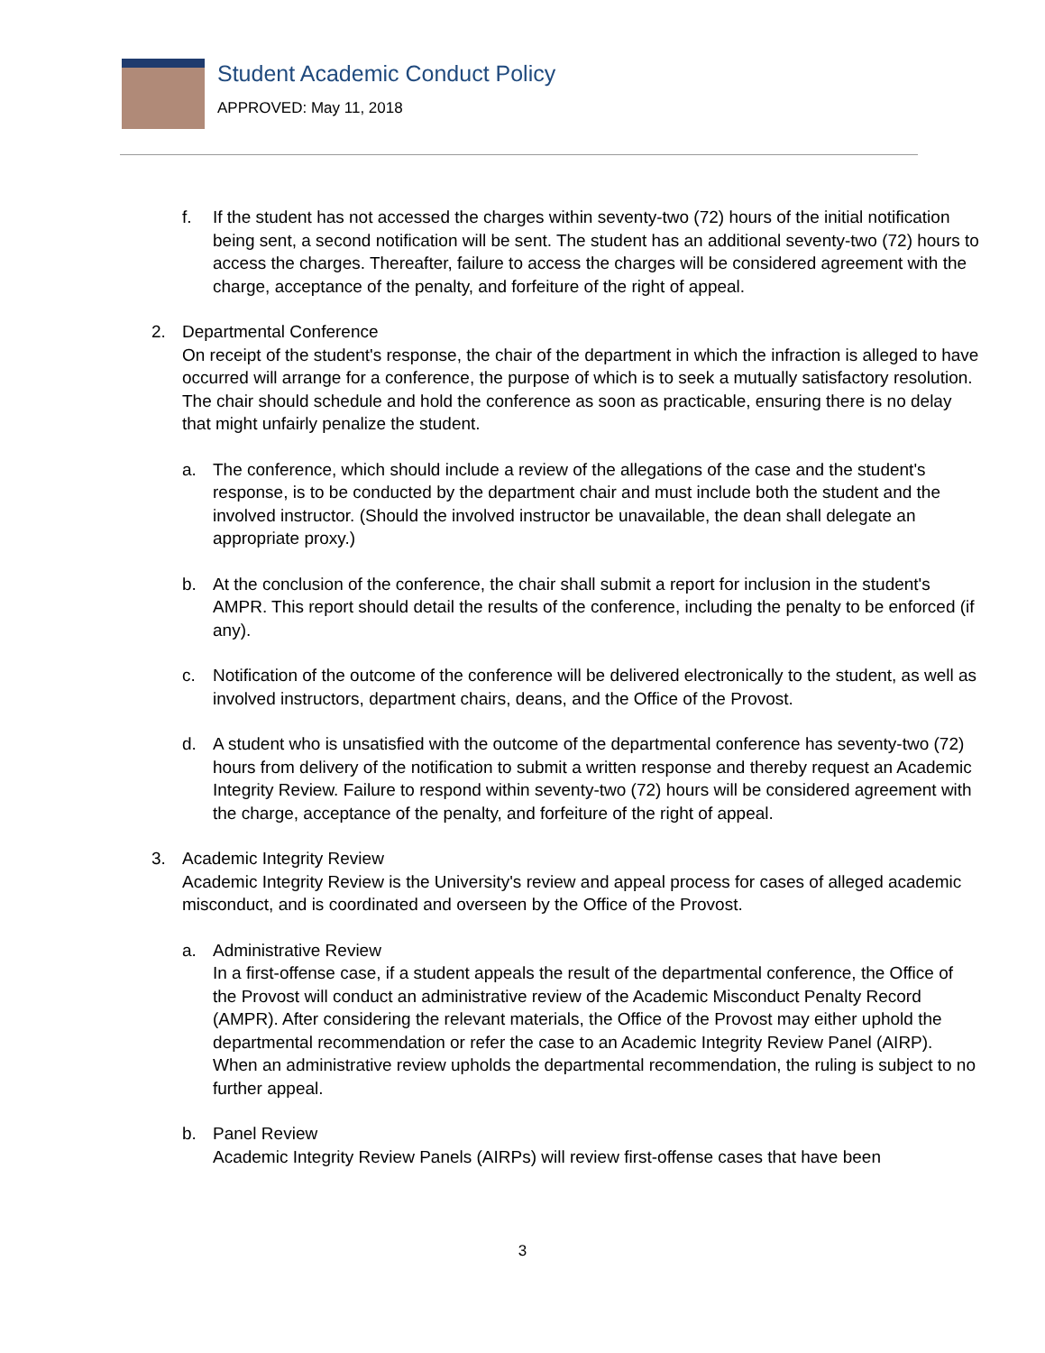Student Academic Conduct Policy
APPROVED: May 11, 2018
f. If the student has not accessed the charges within seventy-two (72) hours of the initial notification being sent, a second notification will be sent. The student has an additional seventy-two (72) hours to access the charges. Thereafter, failure to access the charges will be considered agreement with the charge, acceptance of the penalty, and forfeiture of the right of appeal.
2. Departmental Conference
On receipt of the student's response, the chair of the department in which the infraction is alleged to have occurred will arrange for a conference, the purpose of which is to seek a mutually satisfactory resolution. The chair should schedule and hold the conference as soon as practicable, ensuring there is no delay that might unfairly penalize the student.
a. The conference, which should include a review of the allegations of the case and the student's response, is to be conducted by the department chair and must include both the student and the involved instructor. (Should the involved instructor be unavailable, the dean shall delegate an appropriate proxy.)
b. At the conclusion of the conference, the chair shall submit a report for inclusion in the student's AMPR. This report should detail the results of the conference, including the penalty to be enforced (if any).
c. Notification of the outcome of the conference will be delivered electronically to the student, as well as involved instructors, department chairs, deans, and the Office of the Provost.
d. A student who is unsatisfied with the outcome of the departmental conference has seventy-two (72) hours from delivery of the notification to submit a written response and thereby request an Academic Integrity Review. Failure to respond within seventy-two (72) hours will be considered agreement with the charge, acceptance of the penalty, and forfeiture of the right of appeal.
3. Academic Integrity Review
Academic Integrity Review is the University's review and appeal process for cases of alleged academic misconduct, and is coordinated and overseen by the Office of the Provost.
a. Administrative Review
In a first-offense case, if a student appeals the result of the departmental conference, the Office of the Provost will conduct an administrative review of the Academic Misconduct Penalty Record (AMPR). After considering the relevant materials, the Office of the Provost may either uphold the departmental recommendation or refer the case to an Academic Integrity Review Panel (AIRP). When an administrative review upholds the departmental recommendation, the ruling is subject to no further appeal.
b. Panel Review
Academic Integrity Review Panels (AIRPs) will review first-offense cases that have been
3